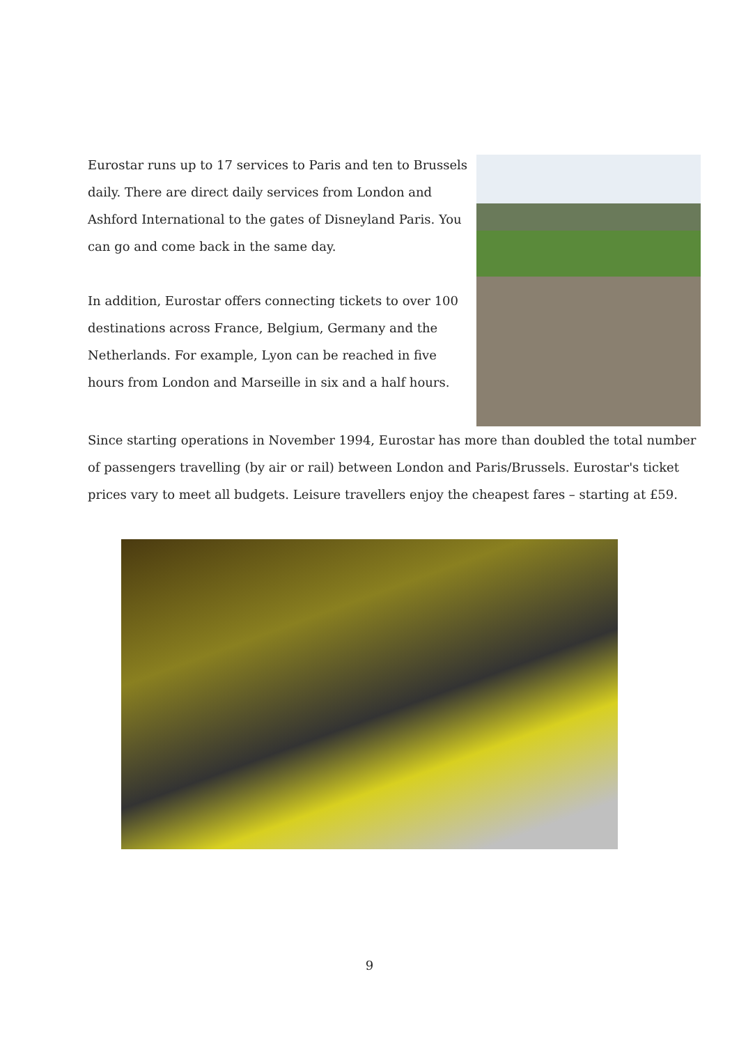Eurostar runs up to 17 services to Paris and ten to Brussels daily. There are direct daily services from London and Ashford International to the gates of Disneyland Paris. You can go and come back in the same day.
In addition, Eurostar offers connecting tickets to over 100 destinations across France, Belgium, Germany and the Netherlands. For example, Lyon can be reached in five hours from London and Marseille in six and a half hours.
Since starting operations in November 1994, Eurostar has more than doubled the total number of passengers travelling (by air or rail) between London and Paris/Brussels. Eurostar's ticket prices vary to meet all budgets. Leisure travellers enjoy the cheapest fares – starting at £59.
9